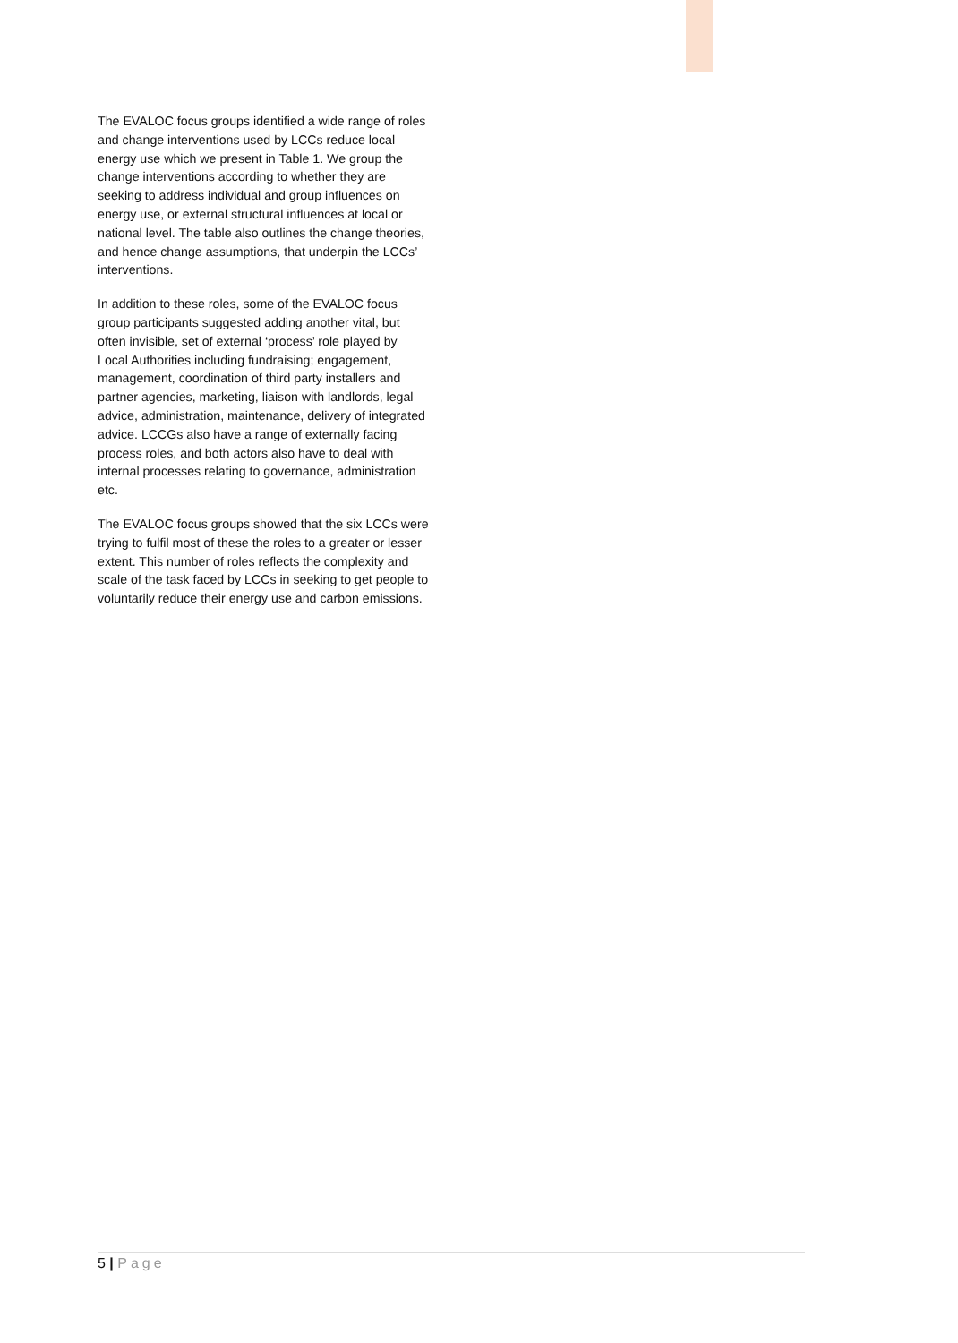The EVALOC focus groups identified a wide range of roles and change interventions used by LCCs reduce local energy use which we present in Table 1. We group the change interventions according to whether they are seeking to address individual and group influences on energy use, or external structural influences at local or national level. The table also outlines the change theories, and hence change assumptions, that underpin the LCCs’ interventions.
In addition to these roles, some of the EVALOC focus group participants suggested adding another vital, but often invisible, set of external ‘process’ role played by Local Authorities including fundraising; engagement, management, coordination of third party installers and partner agencies, marketing, liaison with landlords, legal advice, administration, maintenance, delivery of integrated advice. LCCGs also have a range of externally facing process roles, and both actors also have to deal with internal processes relating to governance, administration etc.
The EVALOC focus groups showed that the six LCCs were trying to fulfil most of these the roles to a greater or lesser extent. This number of roles reflects the complexity and scale of the task faced by LCCs in seeking to get people to voluntarily reduce their energy use and carbon emissions.
5 | Page